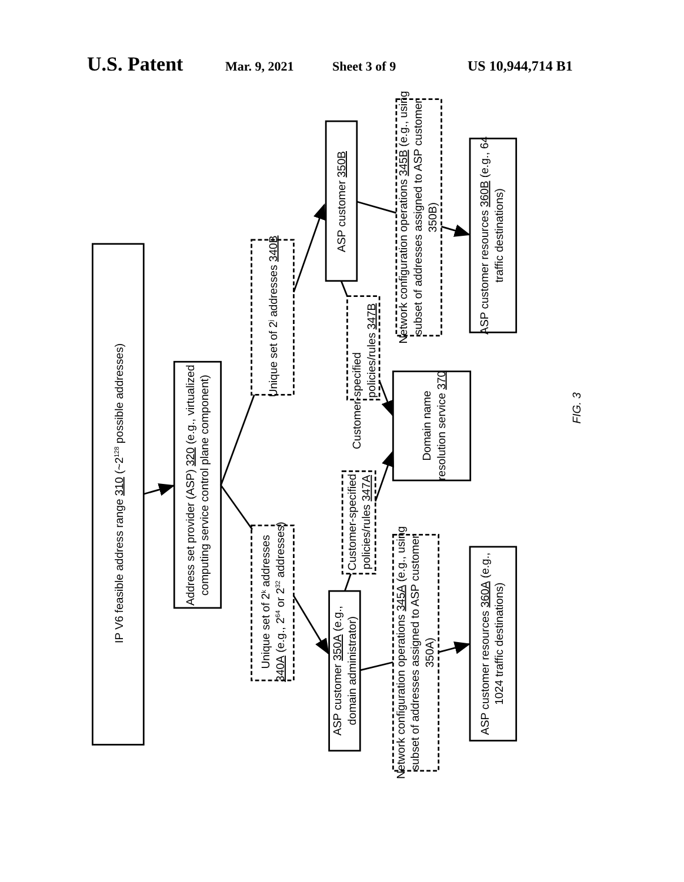U.S. Patent Mar. 9, 2021 Sheet 3 of 9 US 10,944,714 B1
IP V6 feasible address range 310 (~2128 possible addresses)
Address set provider (ASP) 320 (e.g., virtualized
computing service control plane component)
Unique set of 2j addresses 340B
Unique set of 2k addresses
340A (e.g., 264 or 232 addresses)
ASP customer 350B
Customer-specified
policies/rules 347B
Domain name
resolution service 370
Network configuration operations 345B (e.g., using
subset of addresses assigned to ASP customer
350B)
ASP customer resources 360B (e.g., 64
traffic destinations)
Customer-specified
policies/rules 347A
ASP customer 350A (e.g.,
domain administrator)
Network configuration operations 345A (e.g., using
subset of addresses assigned to ASP customer
350A)
ASP customer resources 360A (e.g.,
1024 traffic destinations)
FIG. 3